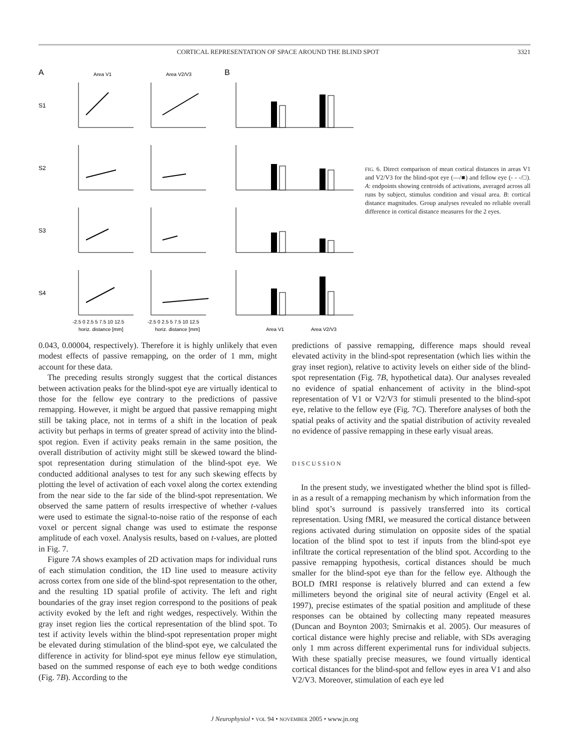CORTICAL REPRESENTATION OF SPACE AROUND THE BLIND SPOT 3321
A
B
Area V1
Area V2/V3
S1
S2
S3
S4
-2.5 0 2.5 5 7.5 10 12.5
-2.5 0 2.5 5 7.5 10 12.5
horiz. distance [mm]
horiz. distance [mm]
Area V1
Area V2/V3
FIG. 6. Direct comparison of mean cortical distances in areas V1 and V2/V3 for the blind-spot eye (—/■) and fellow eye (- - -/□). A: endpoints showing centroids of activations, averaged across all runs by subject, stimulus condition and visual area. B: cortical distance magnitudes. Group analyses revealed no reliable overall difference in cortical distance measures for the 2 eyes.
0.043, 0.00004, respectively). Therefore it is highly unlikely that even modest effects of passive remapping, on the order of 1 mm, might account for these data.
The preceding results strongly suggest that the cortical distances between activation peaks for the blind-spot eye are virtually identical to those for the fellow eye contrary to the predictions of passive remapping. However, it might be argued that passive remapping might still be taking place, not in terms of a shift in the location of peak activity but perhaps in terms of greater spread of activity into the blind-spot region. Even if activity peaks remain in the same position, the overall distribution of activity might still be skewed toward the blind-spot representation during stimulation of the blind-spot eye. We conducted additional analyses to test for any such skewing effects by plotting the level of activation of each voxel along the cortex extending from the near side to the far side of the blind-spot representation. We observed the same pattern of results irrespective of whether t-values were used to estimate the signal-to-noise ratio of the response of each voxel or percent signal change was used to estimate the response amplitude of each voxel. Analysis results, based on t-values, are plotted in Fig. 7.
Figure 7A shows examples of 2D activation maps for individual runs of each stimulation condition, the 1D line used to measure activity across cortex from one side of the blind-spot representation to the other, and the resulting 1D spatial profile of activity. The left and right boundaries of the gray inset region correspond to the positions of peak activity evoked by the left and right wedges, respectively. Within the gray inset region lies the cortical representation of the blind spot. To test if activity levels within the blind-spot representation proper might be elevated during stimulation of the blind-spot eye, we calculated the difference in activity for blind-spot eye minus fellow eye stimulation, based on the summed response of each eye to both wedge conditions (Fig. 7B). According to the
predictions of passive remapping, difference maps should reveal elevated activity in the blind-spot representation (which lies within the gray inset region), relative to activity levels on either side of the blind-spot representation (Fig. 7B, hypothetical data). Our analyses revealed no evidence of spatial enhancement of activity in the blind-spot representation of V1 or V2/V3 for stimuli presented to the blind-spot eye, relative to the fellow eye (Fig. 7C). Therefore analyses of both the spatial peaks of activity and the spatial distribution of activity revealed no evidence of passive remapping in these early visual areas.
DISCUSSION
In the present study, we investigated whether the blind spot is filled-in as a result of a remapping mechanism by which information from the blind spot’s surround is passively transferred into its cortical representation. Using fMRI, we measured the cortical distance between regions activated during stimulation on opposite sides of the spatial location of the blind spot to test if inputs from the blind-spot eye infiltrate the cortical representation of the blind spot. According to the passive remapping hypothesis, cortical distances should be much smaller for the blind-spot eye than for the fellow eye. Although the BOLD fMRI response is relatively blurred and can extend a few millimeters beyond the original site of neural activity (Engel et al. 1997), precise estimates of the spatial position and amplitude of these responses can be obtained by collecting many repeated measures (Duncan and Boynton 2003; Smirnakis et al. 2005). Our measures of cortical distance were highly precise and reliable, with SDs averaging only 1 mm across different experimental runs for individual subjects. With these spatially precise measures, we found virtually identical cortical distances for the blind-spot and fellow eyes in area V1 and also V2/V3. Moreover, stimulation of each eye led
J Neurophysiol • VOL 94 • NOVEMBER 2005 • www.jn.org